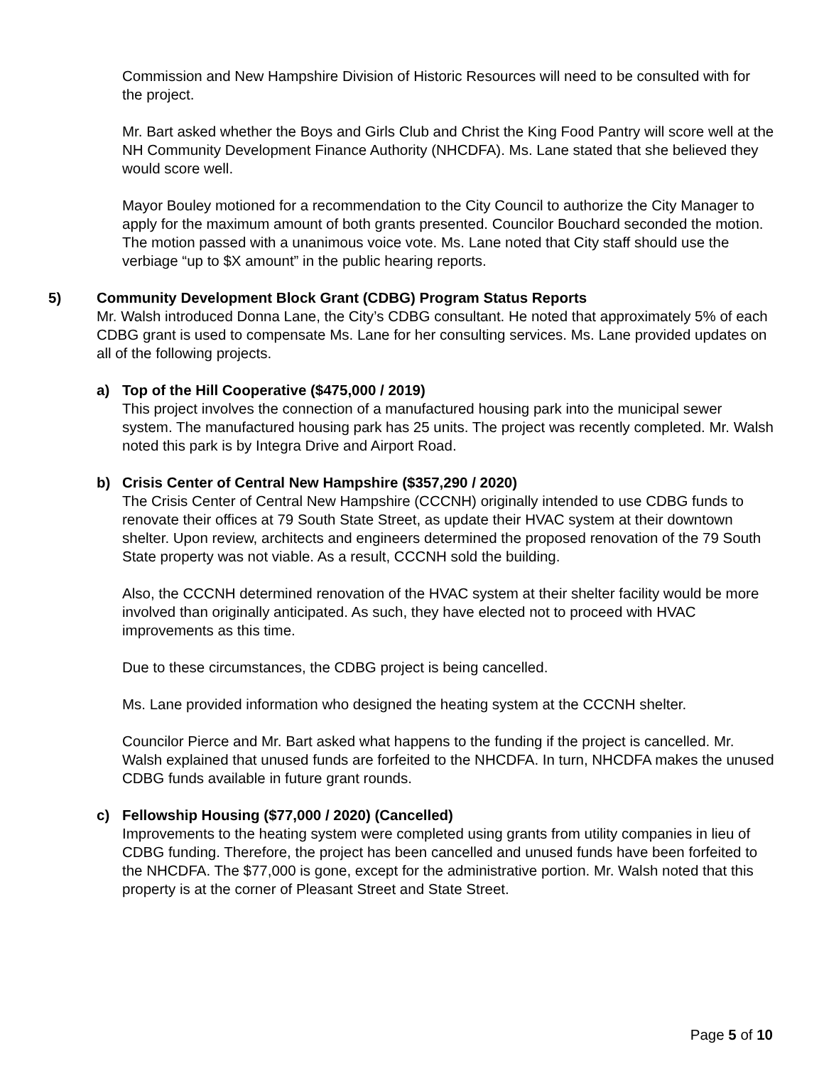Commission and New Hampshire Division of Historic Resources will need to be consulted with for the project.
Mr. Bart asked whether the Boys and Girls Club and Christ the King Food Pantry will score well at the NH Community Development Finance Authority (NHCDFA). Ms. Lane stated that she believed they would score well.
Mayor Bouley motioned for a recommendation to the City Council to authorize the City Manager to apply for the maximum amount of both grants presented. Councilor Bouchard seconded the motion. The motion passed with a unanimous voice vote. Ms. Lane noted that City staff should use the verbiage “up to $X amount” in the public hearing reports.
5) Community Development Block Grant (CDBG) Program Status Reports
Mr. Walsh introduced Donna Lane, the City’s CDBG consultant. He noted that approximately 5% of each CDBG grant is used to compensate Ms. Lane for her consulting services. Ms. Lane provided updates on all of the following projects.
a) Top of the Hill Cooperative ($475,000 / 2019)
This project involves the connection of a manufactured housing park into the municipal sewer system. The manufactured housing park has 25 units. The project was recently completed. Mr. Walsh noted this park is by Integra Drive and Airport Road.
b) Crisis Center of Central New Hampshire ($357,290 / 2020)
The Crisis Center of Central New Hampshire (CCCNH) originally intended to use CDBG funds to renovate their offices at 79 South State Street, as update their HVAC system at their downtown shelter. Upon review, architects and engineers determined the proposed renovation of the 79 South State property was not viable. As a result, CCCNH sold the building.
Also, the CCCNH determined renovation of the HVAC system at their shelter facility would be more involved than originally anticipated. As such, they have elected not to proceed with HVAC improvements as this time.
Due to these circumstances, the CDBG project is being cancelled.
Ms. Lane provided information who designed the heating system at the CCCNH shelter.
Councilor Pierce and Mr. Bart asked what happens to the funding if the project is cancelled. Mr. Walsh explained that unused funds are forfeited to the NHCDFA. In turn, NHCDFA makes the unused CDBG funds available in future grant rounds.
c) Fellowship Housing ($77,000 / 2020) (Cancelled)
Improvements to the heating system were completed using grants from utility companies in lieu of CDBG funding. Therefore, the project has been cancelled and unused funds have been forfeited to the NHCDFA. The $77,000 is gone, except for the administrative portion. Mr. Walsh noted that this property is at the corner of Pleasant Street and State Street.
Page 5 of 10